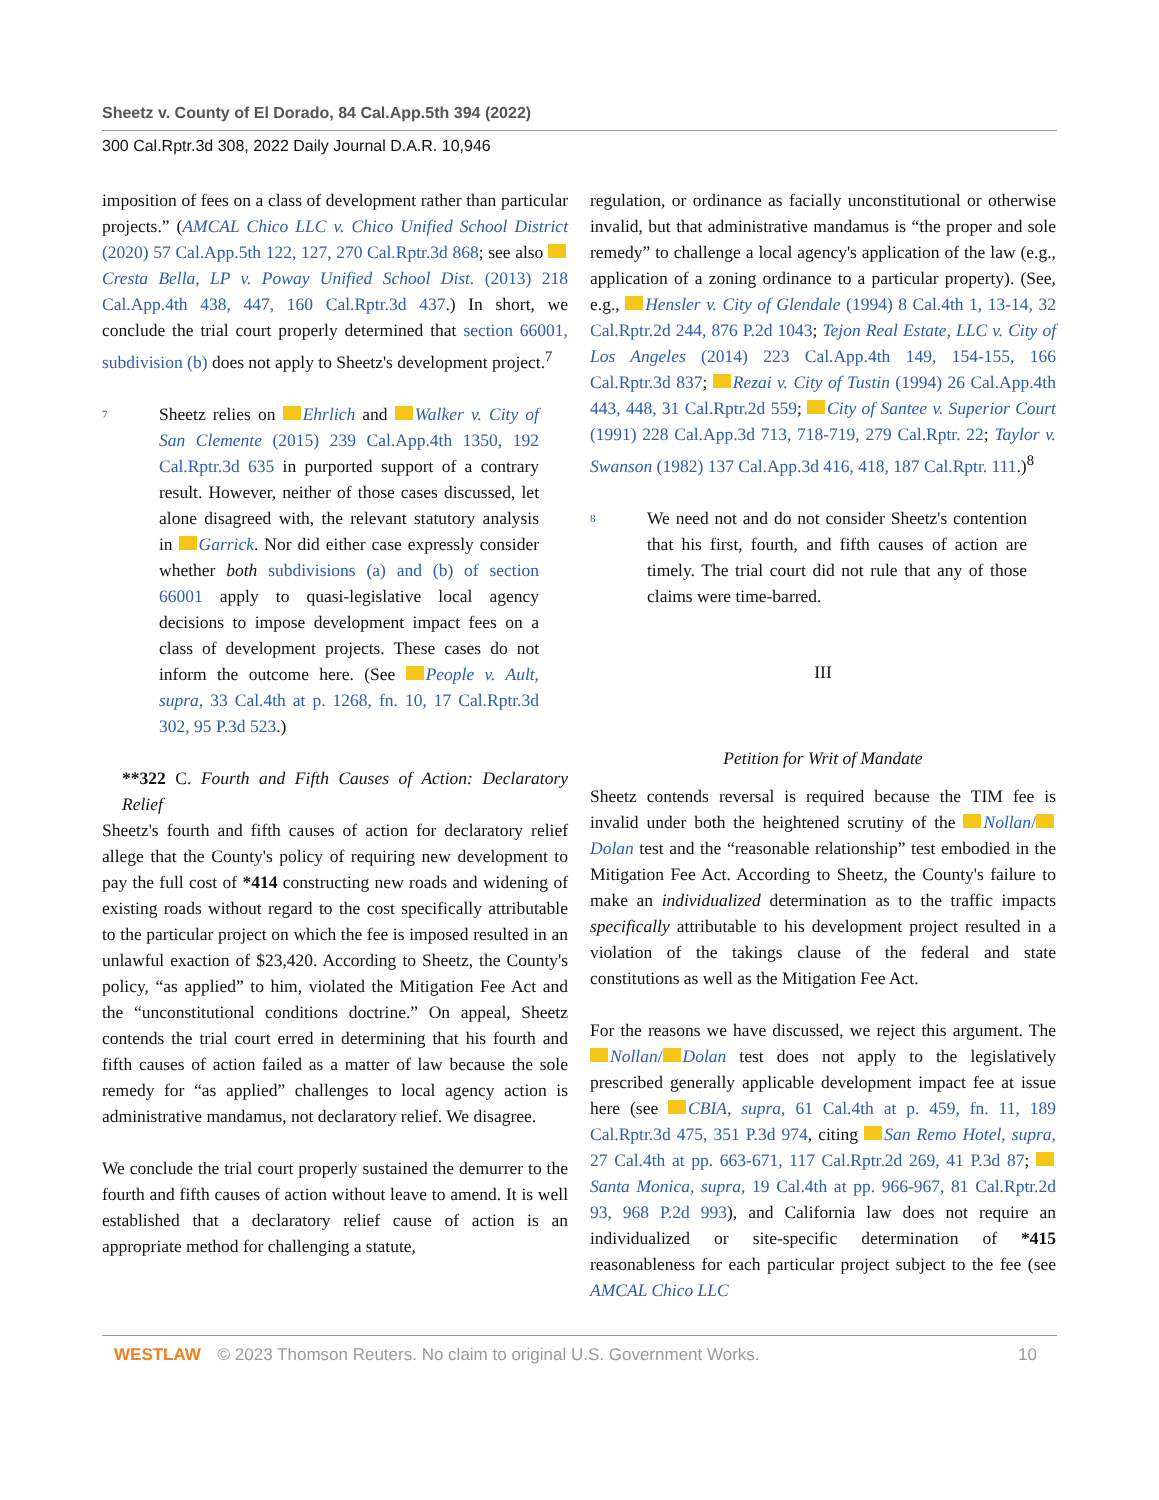Sheetz v. County of El Dorado, 84 Cal.App.5th 394 (2022)
300 Cal.Rptr.3d 308, 2022 Daily Journal D.A.R. 10,946
imposition of fees on a class of development rather than particular projects.” (AMCAL Chico LLC v. Chico Unified School District (2020) 57 Cal.App.5th 122, 127, 270 Cal.Rptr.3d 868; see also Cresta Bella, LP v. Poway Unified School Dist. (2013) 218 Cal.App.4th 438, 447, 160 Cal.Rptr.3d 437.) In short, we conclude the trial court properly determined that section 66001, subdivision (b) does not apply to Sheetz's development project.<sup>7</sup>
7
Sheetz relies on Ehrlich and Walker v. City of San Clemente (2015) 239 Cal.App.4th 1350, 192 Cal.Rptr.3d 635 in purported support of a contrary result. However, neither of those cases discussed, let alone disagreed with, the relevant statutory analysis in Garrick. Nor did either case expressly consider whether both subdivisions (a) and (b) of section 66001 apply to quasi-legislative local agency decisions to impose development impact fees on a class of development projects. These cases do not inform the outcome here. (See People v. Ault, supra, 33 Cal.4th at p. 1268, fn. 10, 17 Cal.Rptr.3d 302, 95 P.3d 523.)
**322 C. Fourth and Fifth Causes of Action: Declaratory Relief
Sheetz's fourth and fifth causes of action for declaratory relief allege that the County's policy of requiring new development to pay the full cost of *414 constructing new roads and widening of existing roads without regard to the cost specifically attributable to the particular project on which the fee is imposed resulted in an unlawful exaction of $23,420. According to Sheetz, the County's policy, “as applied” to him, violated the Mitigation Fee Act and the “unconstitutional conditions doctrine.” On appeal, Sheetz contends the trial court erred in determining that his fourth and fifth causes of action failed as a matter of law because the sole remedy for “as applied” challenges to local agency action is administrative mandamus, not declaratory relief. We disagree.
We conclude the trial court properly sustained the demurrer to the fourth and fifth causes of action without leave to amend. It is well established that a declaratory relief cause of action is an appropriate method for challenging a statute,
regulation, or ordinance as facially unconstitutional or otherwise invalid, but that administrative mandamus is “the proper and sole remedy” to challenge a local agency's application of the law (e.g., application of a zoning ordinance to a particular property). (See, e.g., Hensler v. City of Glendale (1994) 8 Cal.4th 1, 13-14, 32 Cal.Rptr.2d 244, 876 P.2d 1043; Tejon Real Estate, LLC v. City of Los Angeles (2014) 223 Cal.App.4th 149, 154-155, 166 Cal.Rptr.3d 837; Rezai v. City of Tustin (1994) 26 Cal.App.4th 443, 448, 31 Cal.Rptr.2d 559; City of Santee v. Superior Court (1991) 228 Cal.App.3d 713, 718-719, 279 Cal.Rptr. 22; Taylor v. Swanson (1982) 137 Cal.App.3d 416, 418, 187 Cal.Rptr. 111.)<sup>8</sup>
8
We need not and do not consider Sheetz's contention that his first, fourth, and fifth causes of action are timely. The trial court did not rule that any of those claims were time-barred.
III
Petition for Writ of Mandate
Sheetz contends reversal is required because the TIM fee is invalid under both the heightened scrutiny of the Nollan/ Dolan test and the “reasonable relationship” test embodied in the Mitigation Fee Act. According to Sheetz, the County's failure to make an individualized determination as to the traffic impacts specifically attributable to his development project resulted in a violation of the takings clause of the federal and state constitutions as well as the Mitigation Fee Act.
For the reasons we have discussed, we reject this argument. The Nollan/ Dolan test does not apply to the legislatively prescribed generally applicable development impact fee at issue here (see CBIA, supra, 61 Cal.4th at p. 459, fn. 11, 189 Cal.Rptr.3d 475, 351 P.3d 974, citing San Remo Hotel, supra, 27 Cal.4th at pp. 663-671, 117 Cal.Rptr.2d 269, 41 P.3d 87; Santa Monica, supra, 19 Cal.4th at pp. 966-967, 81 Cal.Rptr.2d 93, 968 P.2d 993), and California law does not require an individualized or site-specific determination of *415 reasonableness for each particular project subject to the fee (see AMCAL Chico LLC
WESTLAW © 2023 Thomson Reuters. No claim to original U.S. Government Works. 10